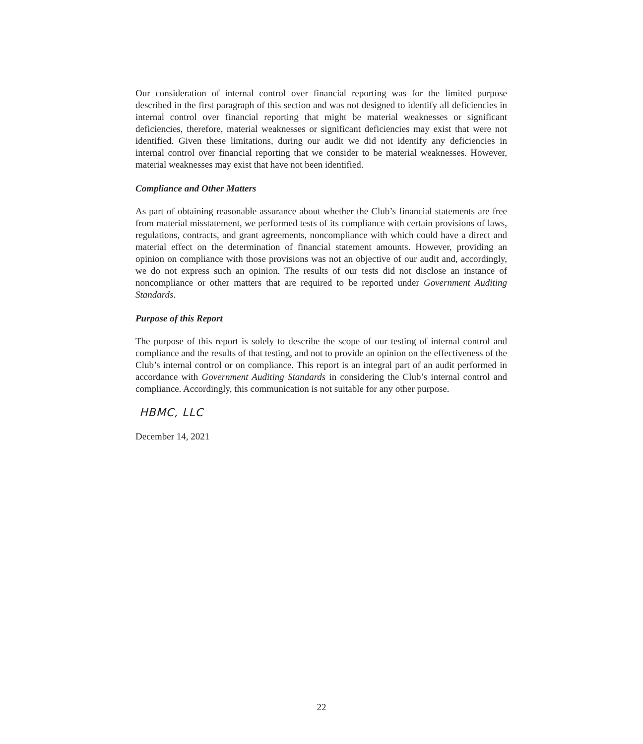Our consideration of internal control over financial reporting was for the limited purpose described in the first paragraph of this section and was not designed to identify all deficiencies in internal control over financial reporting that might be material weaknesses or significant deficiencies, therefore, material weaknesses or significant deficiencies may exist that were not identified. Given these limitations, during our audit we did not identify any deficiencies in internal control over financial reporting that we consider to be material weaknesses. However, material weaknesses may exist that have not been identified.
Compliance and Other Matters
As part of obtaining reasonable assurance about whether the Club’s financial statements are free from material misstatement, we performed tests of its compliance with certain provisions of laws, regulations, contracts, and grant agreements, noncompliance with which could have a direct and material effect on the determination of financial statement amounts. However, providing an opinion on compliance with those provisions was not an objective of our audit and, accordingly, we do not express such an opinion. The results of our tests did not disclose an instance of noncompliance or other matters that are required to be reported under Government Auditing Standards.
Purpose of this Report
The purpose of this report is solely to describe the scope of our testing of internal control and compliance and the results of that testing, and not to provide an opinion on the effectiveness of the Club’s internal control or on compliance. This report is an integral part of an audit performed in accordance with Government Auditing Standards in considering the Club’s internal control and compliance. Accordingly, this communication is not suitable for any other purpose.
HBMC, LLC
December 14, 2021
22